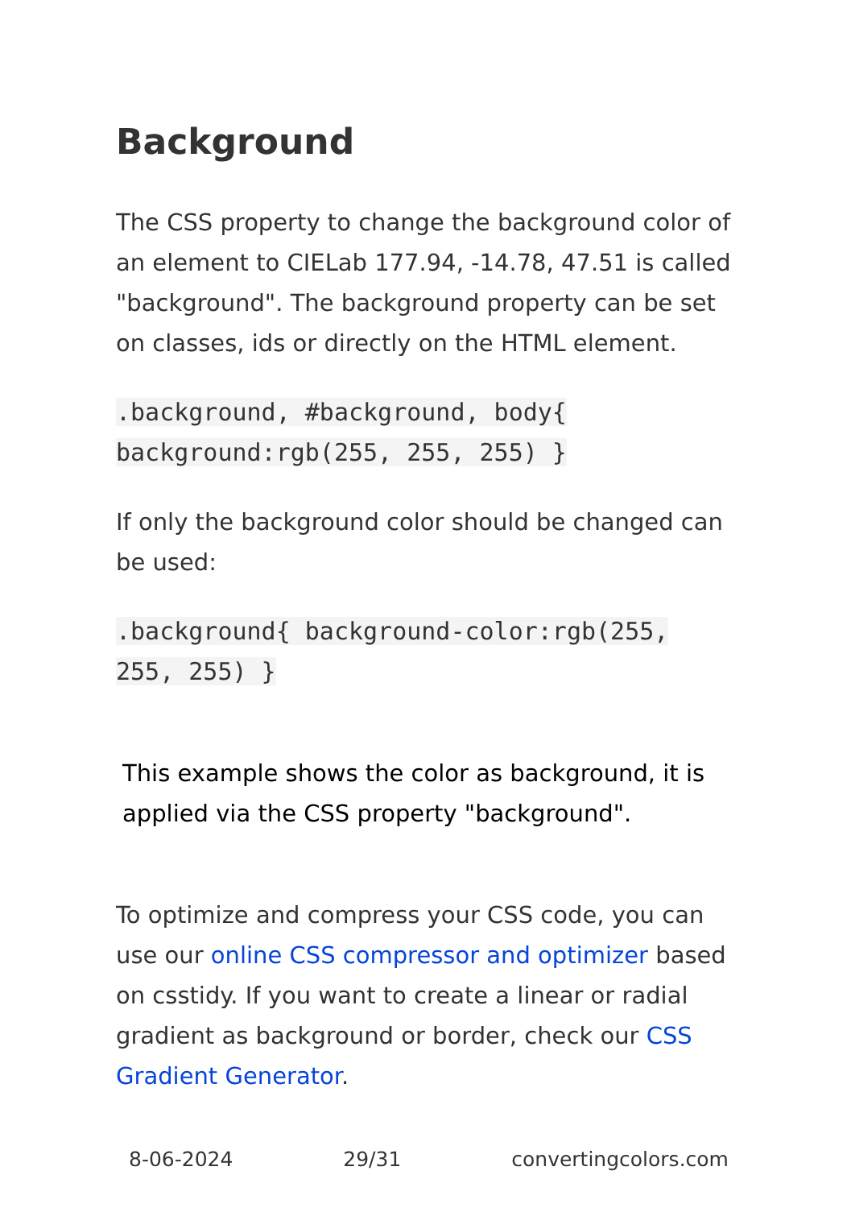Background
The CSS property to change the background color of an element to CIELab 177.94, -14.78, 47.51 is called "background". The background property can be set on classes, ids or directly on the HTML element.
.background, #background, body{ background:rgb(255, 255, 255) }
If only the background color should be changed can be used:
.background{ background-color:rgb(255, 255, 255) }
This example shows the color as background, it is applied via the CSS property "background".
To optimize and compress your CSS code, you can use our online CSS compressor and optimizer based on csstidy. If you want to create a linear or radial gradient as background or border, check our CSS Gradient Generator.
8-06-2024 29/31 convertingcolors.com